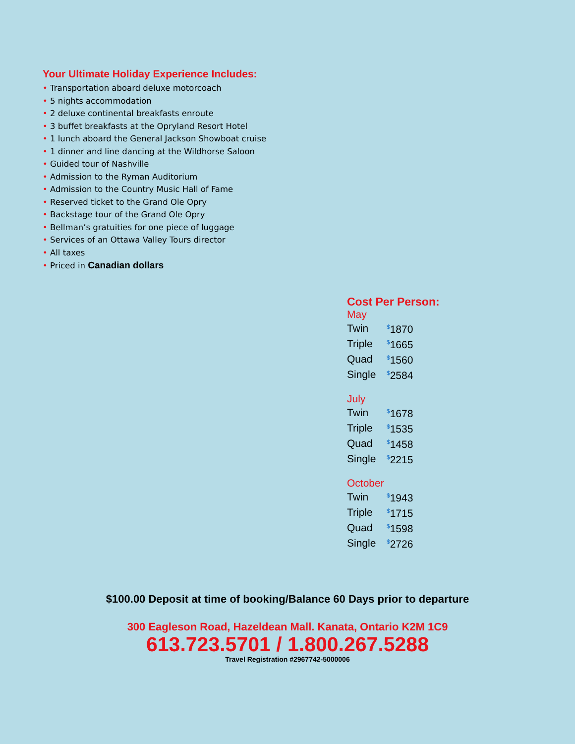Your Ultimate Holiday Experience Includes:
• Transportation aboard deluxe motorcoach
• 5 nights accommodation
• 2 deluxe continental breakfasts enroute
• 3 buffet breakfasts at the Opryland Resort Hotel
• 1 lunch aboard the General Jackson Showboat cruise
• 1 dinner and line dancing at the Wildhorse Saloon
• Guided tour of Nashville
• Admission to the Ryman Auditorium
• Admission to the Country Music Hall of Fame
• Reserved ticket to the Grand Ole Opry
• Backstage tour of the Grand Ole Opry
• Bellman’s gratuities for one piece of luggage
• Services of an Ottawa Valley Tours director
• All taxes
• Priced in Canadian dollars
Cost Per Person:
May
| Twin | <sup>$</sup>1870 |
| Triple | <sup>$</sup>1665 |
| Quad | <sup>$</sup>1560 |
| Single | <sup>$</sup>2584 |
July
| Twin | <sup>$</sup>1678 |
| Triple | <sup>$</sup>1535 |
| Quad | <sup>$</sup>1458 |
| Single | <sup>$</sup>2215 |
October
| Twin | <sup>$</sup>1943 |
| Triple | <sup>$</sup>1715 |
| Quad | <sup>$</sup>1598 |
| Single | <sup>$</sup>2726 |
$100.00 Deposit at time of booking/Balance 60 Days prior to departure
300 Eagleson Road, Hazeldean Mall. Kanata, Ontario K2M 1C9
613.723.5701 / 1.800.267.5288
Travel Registration #2967742-5000006